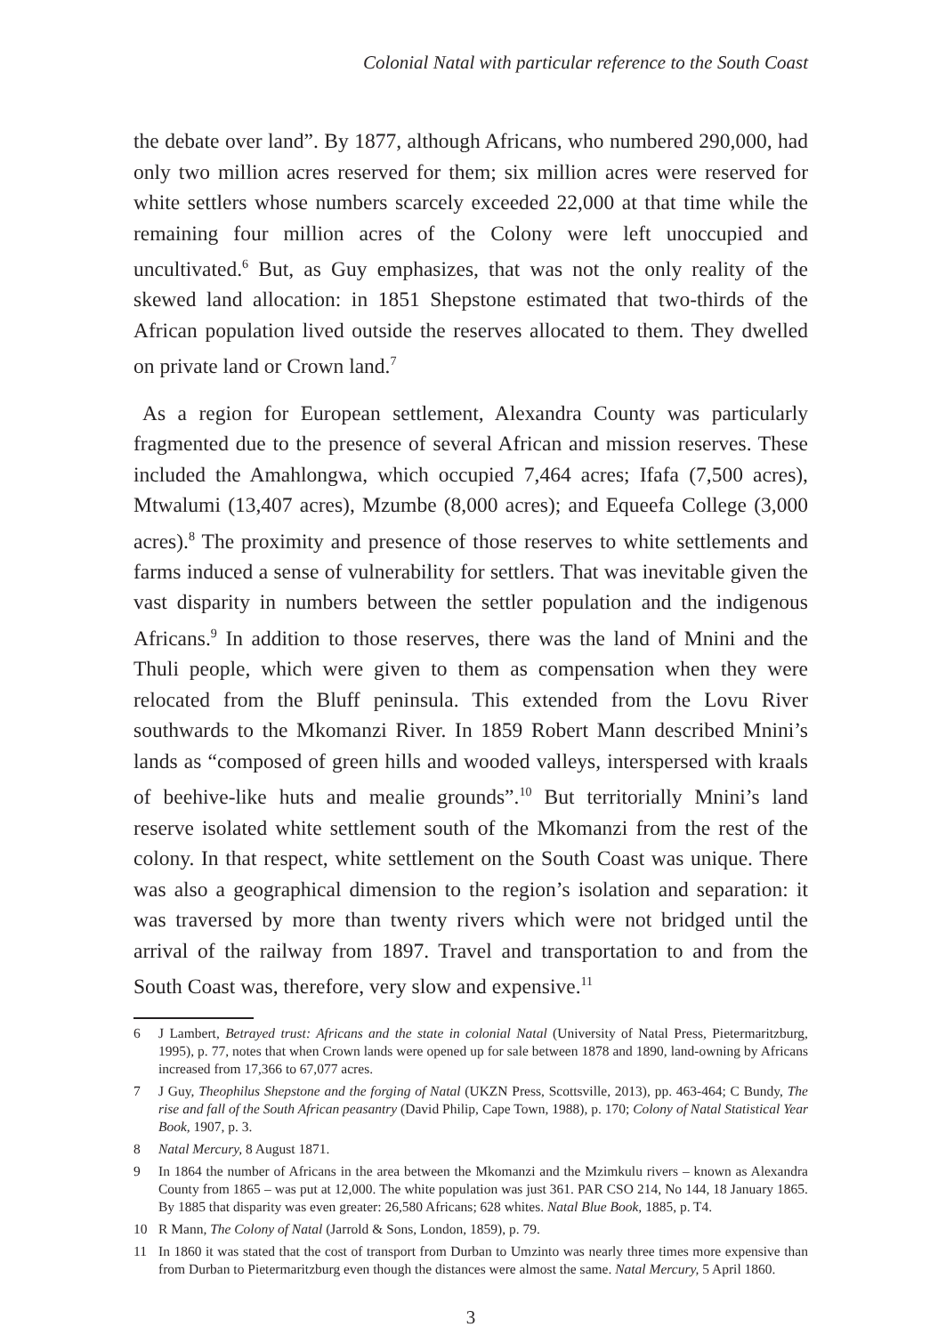Colonial Natal with particular reference to the South Coast
the debate over land”. By 1877, although Africans, who numbered 290,000, had only two million acres reserved for them; six million acres were reserved for white settlers whose numbers scarcely exceeded 22,000 at that time while the remaining four million acres of the Colony were left unoccupied and uncultivated.<sup>6</sup> But, as Guy emphasizes, that was not the only reality of the skewed land allocation: in 1851 Shepstone estimated that two-thirds of the African population lived outside the reserves allocated to them. They dwelled on private land or Crown land.<sup>7</sup>
As a region for European settlement, Alexandra County was particularly fragmented due to the presence of several African and mission reserves. These included the Amahlongwa, which occupied 7,464 acres; Ifafa (7,500 acres), Mtwalumi (13,407 acres), Mzumbe (8,000 acres); and Equeefa College (3,000 acres).<sup>8</sup> The proximity and presence of those reserves to white settlements and farms induced a sense of vulnerability for settlers. That was inevitable given the vast disparity in numbers between the settler population and the indigenous Africans.<sup>9</sup> In addition to those reserves, there was the land of Mnini and the Thuli people, which were given to them as compensation when they were relocated from the Bluff peninsula. This extended from the Lovu River southwards to the Mkomanzi River. In 1859 Robert Mann described Mnini’s lands as “composed of green hills and wooded valleys, interspersed with kraals of beehive-like huts and mealie grounds”.<sup>10</sup> But territorially Mnini’s land reserve isolated white settlement south of the Mkomanzi from the rest of the colony. In that respect, white settlement on the South Coast was unique. There was also a geographical dimension to the region’s isolation and separation: it was traversed by more than twenty rivers which were not bridged until the arrival of the railway from 1897. Travel and transportation to and from the South Coast was, therefore, very slow and expensive.<sup>11</sup>
6 J Lambert, Betrayed trust: Africans and the state in colonial Natal (University of Natal Press, Pietermaritzburg, 1995), p. 77, notes that when Crown lands were opened up for sale between 1878 and 1890, land-owning by Africans increased from 17,366 to 67,077 acres.
7 J Guy, Theophilus Shepstone and the forging of Natal (UKZN Press, Scottsville, 2013), pp. 463-464; C Bundy, The rise and fall of the South African peasantry (David Philip, Cape Town, 1988), p. 170; Colony of Natal Statistical Year Book, 1907, p. 3.
8 Natal Mercury, 8 August 1871.
9 In 1864 the number of Africans in the area between the Mkomanzi and the Mzimkulu rivers – known as Alexandra County from 1865 – was put at 12,000. The white population was just 361. PAR CSO 214, No 144, 18 January 1865. By 1885 that disparity was even greater: 26,580 Africans; 628 whites. Natal Blue Book, 1885, p. T4.
10 R Mann, The Colony of Natal (Jarrold & Sons, London, 1859), p. 79.
11 In 1860 it was stated that the cost of transport from Durban to Umzinto was nearly three times more expensive than from Durban to Pietermaritzburg even though the distances were almost the same. Natal Mercury, 5 April 1860.
3